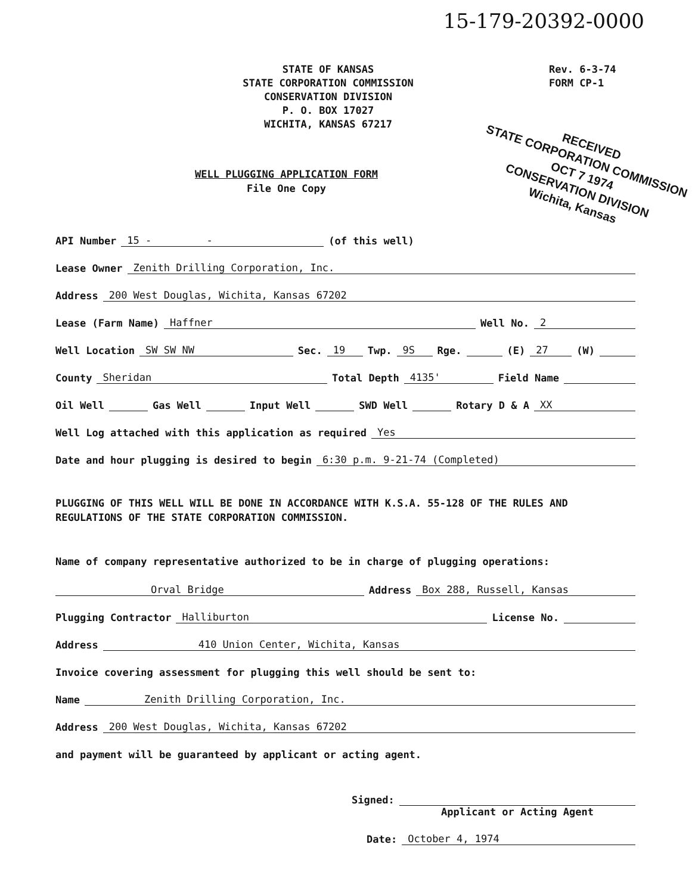15-179-20392-0000
STATE OF KANSAS
STATE CORPORATION COMMISSION
CONSERVATION DIVISION
P. O. BOX 17027
WICHITA, KANSAS 67217
Rev. 6-3-74
FORM CP-1
RECEIVED
STATE CORPORATION COMMISSION
OCT 7 1974
CONSERVATION DIVISION
Wichita, Kansas
WELL PLUGGING APPLICATION FORM
File One Copy
API Number 15 - - (of this well)
Lease Owner Zenith Drilling Corporation, Inc.
Address 200 West Douglas, Wichita, Kansas 67202
Lease (Farm Name) Haffner Well No. 2
Well Location SW SW NW Sec. 19 Twp. 9S Rge. (E) 27 (W)
County Sheridan Total Depth 4135' Field Name
Oil Well Gas Well Input Well SWD Well Rotary D & A XX
Well Log attached with this application as required Yes
Date and hour plugging is desired to begin 6:30 p.m. 9-21-74 (Completed)
PLUGGING OF THIS WELL WILL BE DONE IN ACCORDANCE WITH K.S.A. 55-128 OF THE RULES AND REGULATIONS OF THE STATE CORPORATION COMMISSION.
Name of company representative authorized to be in charge of plugging operations:
Orval Bridge Address Box 288, Russell, Kansas
Plugging Contractor Halliburton License No.
Address 410 Union Center, Wichita, Kansas
Invoice covering assessment for plugging this well should be sent to:
Name Zenith Drilling Corporation, Inc.
Address 200 West Douglas, Wichita, Kansas 67202
and payment will be guaranteed by applicant or acting agent.
Signed:
Applicant or Acting Agent
Date: October 4, 1974